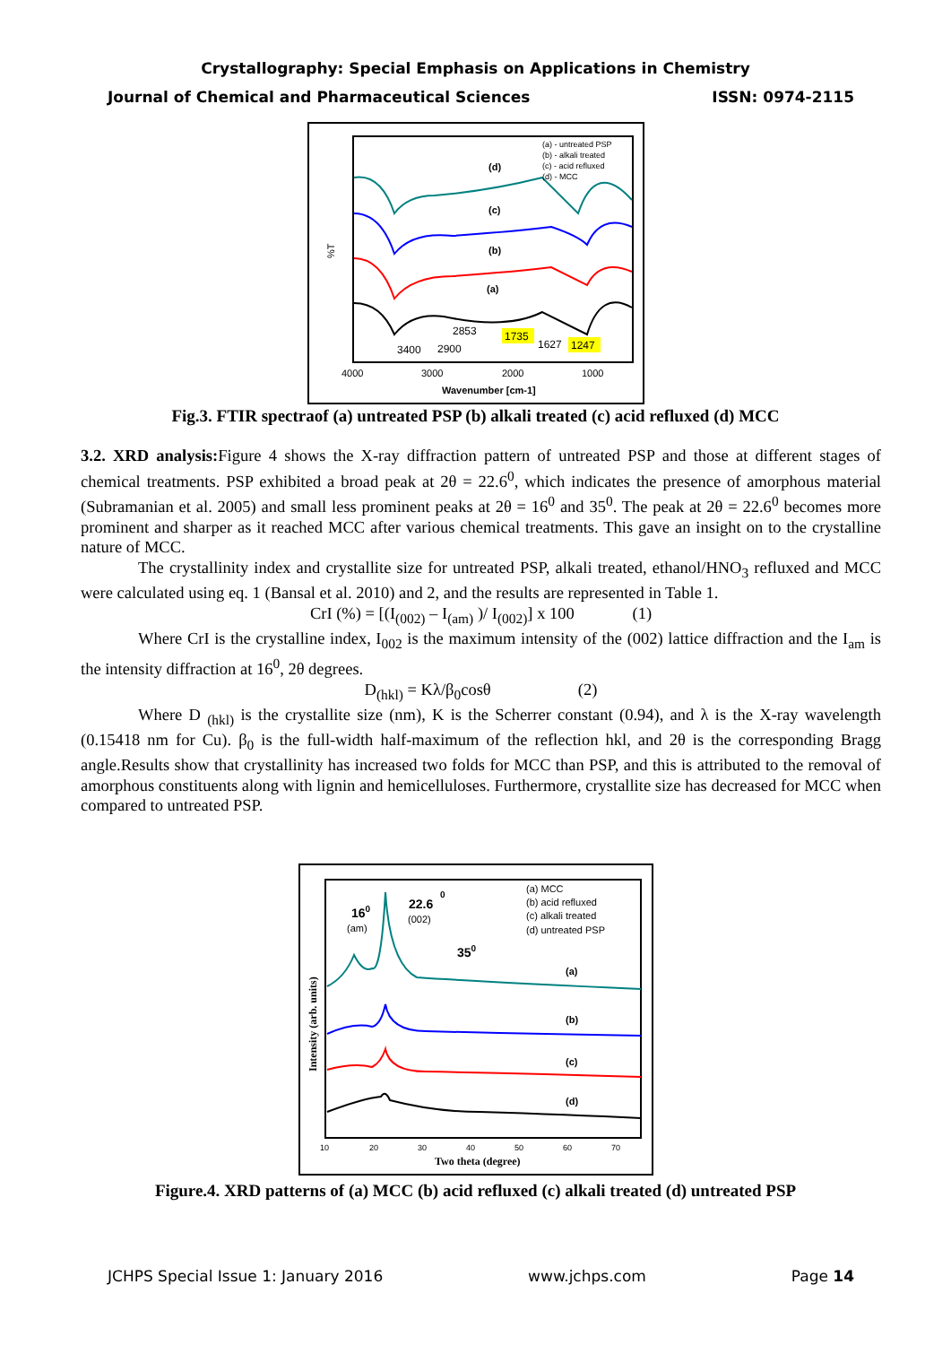Crystallography: Special Emphasis on Applications in Chemistry
Journal of Chemical and Pharmaceutical Sciences ISSN: 0974-2115
(d)
(c)
(b)
(a)
3400
2900
2853
1735
1627
1247
(a) - untreated PSP
(b) - alkali treated
(c) - acid refluxed
(d) - MCC
4000
3000
2000
1000
Wavenumber [cm-1]
%T
Fig.3. FTIR spectraof (a) untreated PSP (b) alkali treated (c) acid refluxed (d) MCC
3.2. XRD analysis: Figure 4 shows the X-ray diffraction pattern of untreated PSP and those at different stages of chemical treatments. PSP exhibited a broad peak at 2θ = 22.6<sup>0</sup>, which indicates the presence of amorphous material (Subramanian et al. 2005) and small less prominent peaks at 2θ = 16<sup>0</sup> and 35<sup>0</sup>. The peak at 2θ = 22.6<sup>0</sup> becomes more prominent and sharper as it reached MCC after various chemical treatments. This gave an insight on to the crystalline nature of MCC.
The crystallinity index and crystallite size for untreated PSP, alkali treated, ethanol/HNO<sub>3</sub> refluxed and MCC were calculated using eq. 1 (Bansal et al. 2010) and 2, and the results are represented in Table 1.
CrI (%) = [(I<sub>(002)</sub> – I<sub>(am)</sub> )/ I<sub>(002)</sub>] x 100 (1)
Where CrI is the crystalline index, I<sub>002</sub> is the maximum intensity of the (002) lattice diffraction and the I<sub>am</sub> is the intensity diffraction at 16<sup>0</sup>, 2θ degrees.
D<sub>(hkl)</sub> = Kλ/β<sub>0</sub>cosθ (2)
Where D <sub>(hkl)</sub> is the crystallite size (nm), K is the Scherrer constant (0.94), and λ is the X-ray wavelength (0.15418 nm for Cu). β<sub>0</sub> is the full-width half-maximum of the reflection hkl, and 2θ is the corresponding Bragg angle.Results show that crystallinity has increased two folds for MCC than PSP, and this is attributed to the removal of amorphous constituents along with lignin and hemicelluloses. Furthermore, crystallite size has decreased for MCC when compared to untreated PSP.
160
(am)
22.6
0
(002)
350
(a) MCC
(b) acid refluxed
(c) alkali treated
(d) untreated PSP
(a)
(b)
(c)
(d)
10
20
30
40
50
60
70
Two theta (degree)
Intensity (arb. units)
Figure.4. XRD patterns of (a) MCC (b) acid refluxed (c) alkali treated (d) untreated PSP
JCHPS Special Issue 1: January 2016 www.jchps.com Page 14